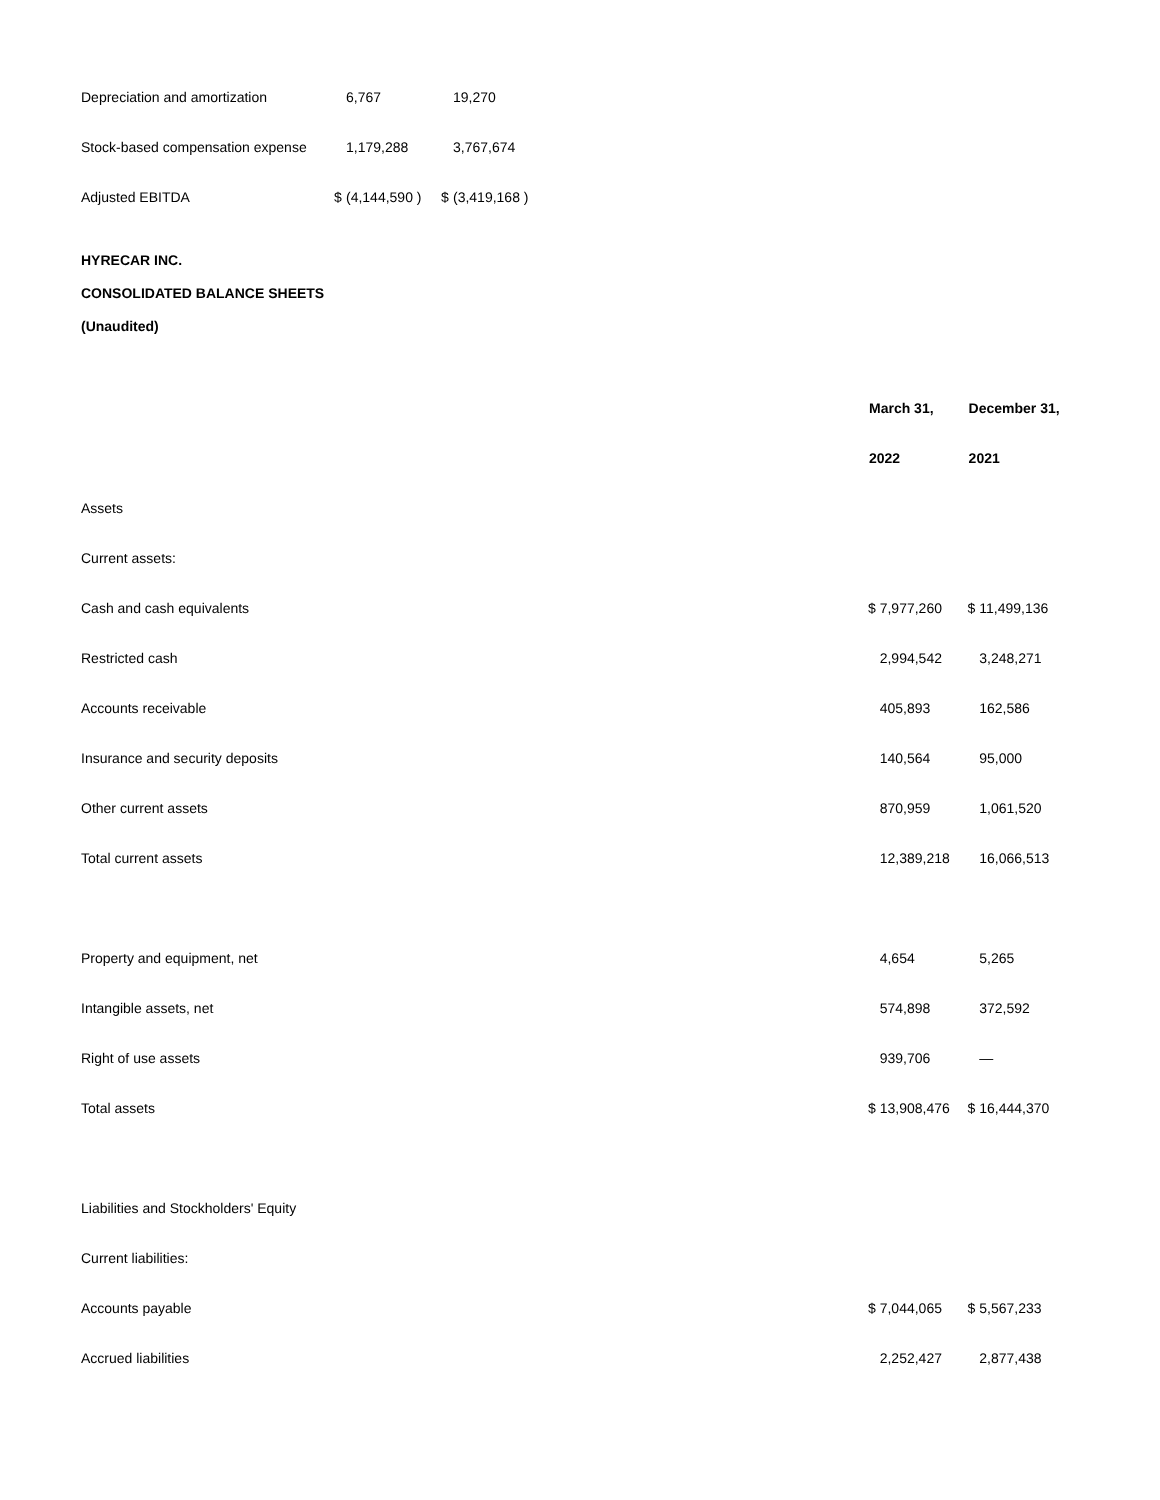| Depreciation and amortization | | 6,767 | | 19,270 |
| Stock-based compensation expense | | 1,179,288 | | 3,767,674 |
| Adjusted EBITDA | $ | (4,144,590 ) | $ | (3,419,168 ) |
HYRECAR INC.
CONSOLIDATED BALANCE SHEETS
(Unaudited)
| | March 31, | December 31, |
| | 2022 | 2021 |
| Assets | | |
| Current assets: | | |
| Cash and cash equivalents | $ 7,977,260 | $ 11,499,136 |
| Restricted cash | 2,994,542 | 3,248,271 |
| Accounts receivable | 405,893 | 162,586 |
| Insurance and security deposits | 140,564 | 95,000 |
| Other current assets | 870,959 | 1,061,520 |
| Total current assets | 12,389,218 | 16,066,513 |
| Property and equipment, net | 4,654 | 5,265 |
| Intangible assets, net | 574,898 | 372,592 |
| Right of use assets | 939,706 | — |
| Total assets | $ 13,908,476 | $ 16,444,370 |
| Liabilities and Stockholders' Equity | | |
| Current liabilities: | | |
| Accounts payable | $ 7,044,065 | $ 5,567,233 |
| Accrued liabilities | 2,252,427 | 2,877,438 |